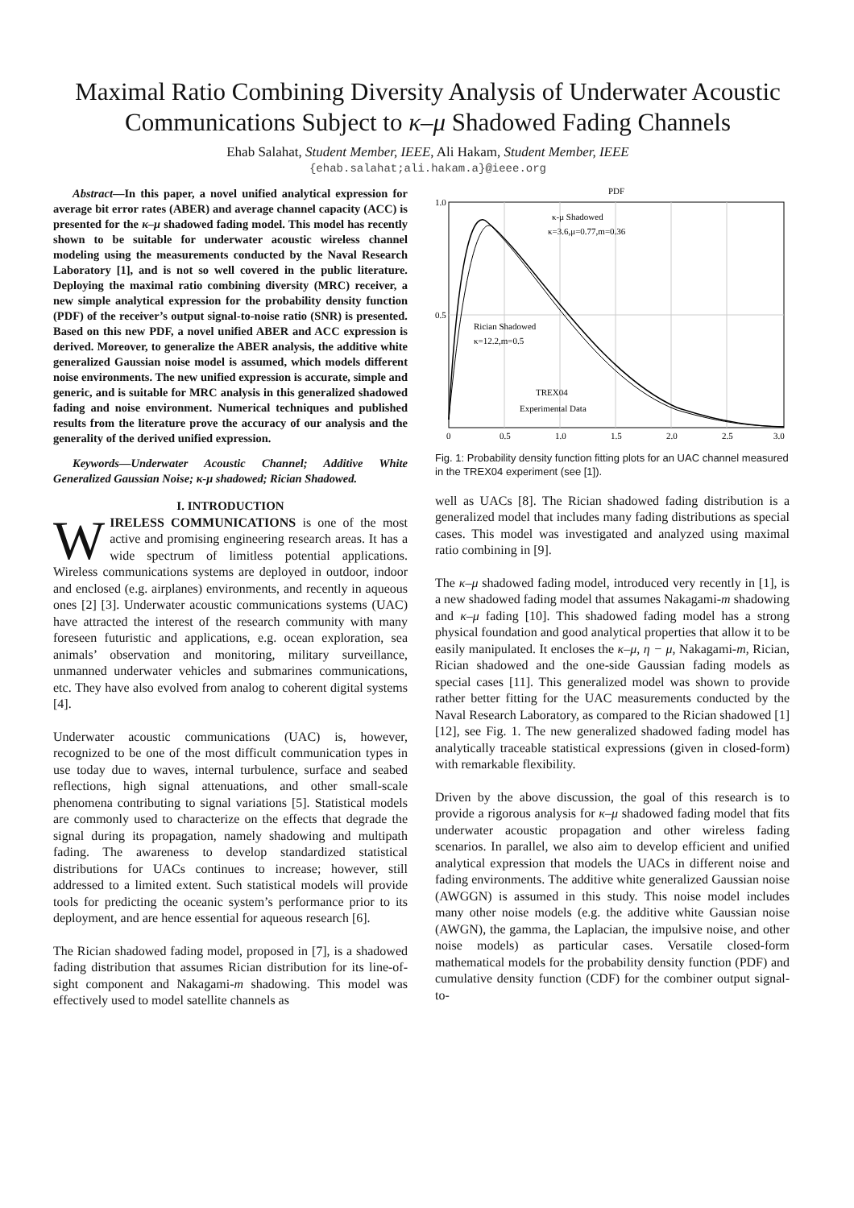Maximal Ratio Combining Diversity Analysis of Underwater Acoustic Communications Subject to κ–μ Shadowed Fading Channels
Ehab Salahat, Student Member, IEEE, Ali Hakam, Student Member, IEEE
{ehab.salahat;ali.hakam.a}@ieee.org
Abstract—In this paper, a novel unified analytical expression for average bit error rates (ABER) and average channel capacity (ACC) is presented for the κ–μ shadowed fading model. This model has recently shown to be suitable for underwater acoustic wireless channel modeling using the measurements conducted by the Naval Research Laboratory [1], and is not so well covered in the public literature. Deploying the maximal ratio combining diversity (MRC) receiver, a new simple analytical expression for the probability density function (PDF) of the receiver’s output signal-to-noise ratio (SNR) is presented. Based on this new PDF, a novel unified ABER and ACC expression is derived. Moreover, to generalize the ABER analysis, the additive white generalized Gaussian noise model is assumed, which models different noise environments. The new unified expression is accurate, simple and generic, and is suitable for MRC analysis in this generalized shadowed fading and noise environment. Numerical techniques and published results from the literature prove the accuracy of our analysis and the generality of the derived unified expression.
Keywords—Underwater Acoustic Channel; Additive White Generalized Gaussian Noise; κ-μ shadowed; Rician Shadowed.
I. INTRODUCTION
WIRELESS COMMUNICATIONS is one of the most active and promising engineering research areas. It has a wide spectrum of limitless potential applications. Wireless communications systems are deployed in outdoor, indoor and enclosed (e.g. airplanes) environments, and recently in aqueous ones [2] [3]. Underwater acoustic communications systems (UAC) have attracted the interest of the research community with many foreseen futuristic and applications, e.g. ocean exploration, sea animals’ observation and monitoring, military surveillance, unmanned underwater vehicles and submarines communications, etc. They have also evolved from analog to coherent digital systems [4].
Underwater acoustic communications (UAC) is, however, recognized to be one of the most difficult communication types in use today due to waves, internal turbulence, surface and seabed reflections, high signal attenuations, and other small-scale phenomena contributing to signal variations [5]. Statistical models are commonly used to characterize on the effects that degrade the signal during its propagation, namely shadowing and multipath fading. The awareness to develop standardized statistical distributions for UACs continues to increase; however, still addressed to a limited extent. Such statistical models will provide tools for predicting the oceanic system’s performance prior to its deployment, and are hence essential for aqueous research [6].
The Rician shadowed fading model, proposed in [7], is a shadowed fading distribution that assumes Rician distribution for its line-of-sight component and Nakagami-m shadowing. This model was effectively used to model satellite channels as
PDF
1.0
0.5
0
0.5
1.0
1.5
2.0
2.5
3.0
κ-μ Shadowed
κ=3.6,μ=0.77,m=0.36
Rician Shadowed
κ=12.2,m=0.5
TREX04
Experimental Data
Fig. 1: Probability density function fitting plots for an UAC channel measured in the TREX04 experiment (see [1]).
well as UACs [8]. The Rician shadowed fading distribution is a generalized model that includes many fading distributions as special cases. This model was investigated and analyzed using maximal ratio combining in [9].
The κ–μ shadowed fading model, introduced very recently in [1], is a new shadowed fading model that assumes Nakagami-m shadowing and κ–μ fading [10]. This shadowed fading model has a strong physical foundation and good analytical properties that allow it to be easily manipulated. It encloses the κ–μ, η − μ, Nakagami-m, Rician, Rician shadowed and the one-side Gaussian fading models as special cases [11]. This generalized model was shown to provide rather better fitting for the UAC measurements conducted by the Naval Research Laboratory, as compared to the Rician shadowed [1] [12], see Fig. 1. The new generalized shadowed fading model has analytically traceable statistical expressions (given in closed-form) with remarkable flexibility.
Driven by the above discussion, the goal of this research is to provide a rigorous analysis for κ–μ shadowed fading model that fits underwater acoustic propagation and other wireless fading scenarios. In parallel, we also aim to develop efficient and unified analytical expression that models the UACs in different noise and fading environments. The additive white generalized Gaussian noise (AWGGN) is assumed in this study. This noise model includes many other noise models (e.g. the additive white Gaussian noise (AWGN), the gamma, the Laplacian, the impulsive noise, and other noise models) as particular cases. Versatile closed-form mathematical models for the probability density function (PDF) and cumulative density function (CDF) for the combiner output signal-to-